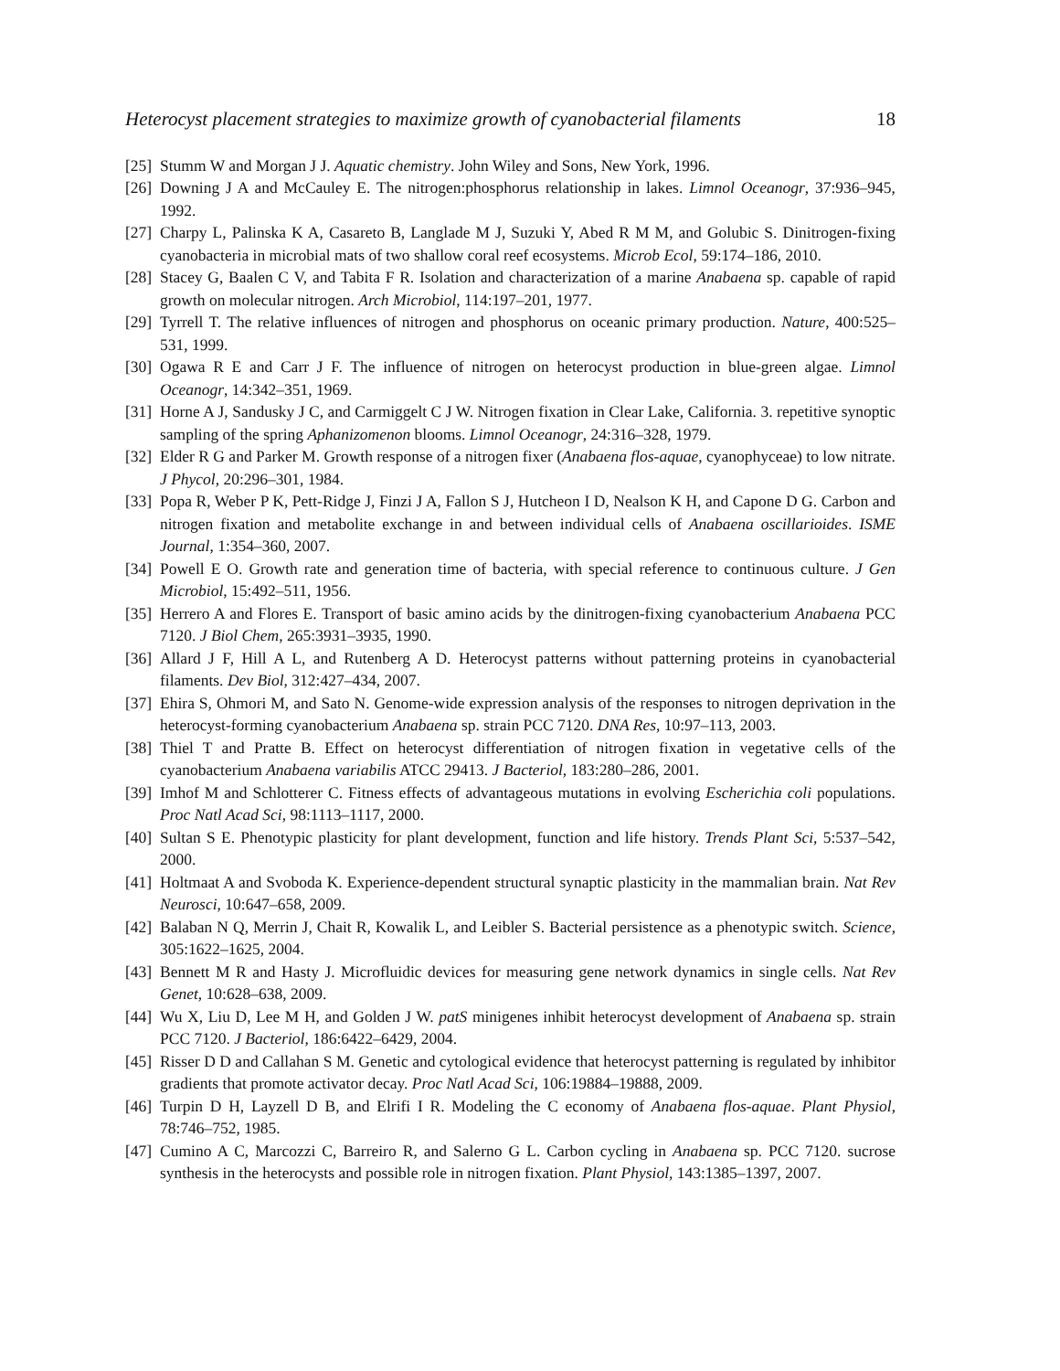Heterocyst placement strategies to maximize growth of cyanobacterial filaments 18
[25] Stumm W and Morgan J J. Aquatic chemistry. John Wiley and Sons, New York, 1996.
[26] Downing J A and McCauley E. The nitrogen:phosphorus relationship in lakes. Limnol Oceanogr, 37:936–945, 1992.
[27] Charpy L, Palinska K A, Casareto B, Langlade M J, Suzuki Y, Abed R M M, and Golubic S. Dinitrogen-fixing cyanobacteria in microbial mats of two shallow coral reef ecosystems. Microb Ecol, 59:174–186, 2010.
[28] Stacey G, Baalen C V, and Tabita F R. Isolation and characterization of a marine Anabaena sp. capable of rapid growth on molecular nitrogen. Arch Microbiol, 114:197–201, 1977.
[29] Tyrrell T. The relative influences of nitrogen and phosphorus on oceanic primary production. Nature, 400:525–531, 1999.
[30] Ogawa R E and Carr J F. The influence of nitrogen on heterocyst production in blue-green algae. Limnol Oceanogr, 14:342–351, 1969.
[31] Horne A J, Sandusky J C, and Carmiggelt C J W. Nitrogen fixation in Clear Lake, California. 3. repetitive synoptic sampling of the spring Aphanizomenon blooms. Limnol Oceanogr, 24:316–328, 1979.
[32] Elder R G and Parker M. Growth response of a nitrogen fixer (Anabaena flos-aquae, cyanophyceae) to low nitrate. J Phycol, 20:296–301, 1984.
[33] Popa R, Weber P K, Pett-Ridge J, Finzi J A, Fallon S J, Hutcheon I D, Nealson K H, and Capone D G. Carbon and nitrogen fixation and metabolite exchange in and between individual cells of Anabaena oscillarioides. ISME Journal, 1:354–360, 2007.
[34] Powell E O. Growth rate and generation time of bacteria, with special reference to continuous culture. J Gen Microbiol, 15:492–511, 1956.
[35] Herrero A and Flores E. Transport of basic amino acids by the dinitrogen-fixing cyanobacterium Anabaena PCC 7120. J Biol Chem, 265:3931–3935, 1990.
[36] Allard J F, Hill A L, and Rutenberg A D. Heterocyst patterns without patterning proteins in cyanobacterial filaments. Dev Biol, 312:427–434, 2007.
[37] Ehira S, Ohmori M, and Sato N. Genome-wide expression analysis of the responses to nitrogen deprivation in the heterocyst-forming cyanobacterium Anabaena sp. strain PCC 7120. DNA Res, 10:97–113, 2003.
[38] Thiel T and Pratte B. Effect on heterocyst differentiation of nitrogen fixation in vegetative cells of the cyanobacterium Anabaena variabilis ATCC 29413. J Bacteriol, 183:280–286, 2001.
[39] Imhof M and Schlotterer C. Fitness effects of advantageous mutations in evolving Escherichia coli populations. Proc Natl Acad Sci, 98:1113–1117, 2000.
[40] Sultan S E. Phenotypic plasticity for plant development, function and life history. Trends Plant Sci, 5:537–542, 2000.
[41] Holtmaat A and Svoboda K. Experience-dependent structural synaptic plasticity in the mammalian brain. Nat Rev Neurosci, 10:647–658, 2009.
[42] Balaban N Q, Merrin J, Chait R, Kowalik L, and Leibler S. Bacterial persistence as a phenotypic switch. Science, 305:1622–1625, 2004.
[43] Bennett M R and Hasty J. Microfluidic devices for measuring gene network dynamics in single cells. Nat Rev Genet, 10:628–638, 2009.
[44] Wu X, Liu D, Lee M H, and Golden J W. patS minigenes inhibit heterocyst development of Anabaena sp. strain PCC 7120. J Bacteriol, 186:6422–6429, 2004.
[45] Risser D D and Callahan S M. Genetic and cytological evidence that heterocyst patterning is regulated by inhibitor gradients that promote activator decay. Proc Natl Acad Sci, 106:19884–19888, 2009.
[46] Turpin D H, Layzell D B, and Elrifi I R. Modeling the C economy of Anabaena flos-aquae. Plant Physiol, 78:746–752, 1985.
[47] Cumino A C, Marcozzi C, Barreiro R, and Salerno G L. Carbon cycling in Anabaena sp. PCC 7120. sucrose synthesis in the heterocysts and possible role in nitrogen fixation. Plant Physiol, 143:1385–1397, 2007.